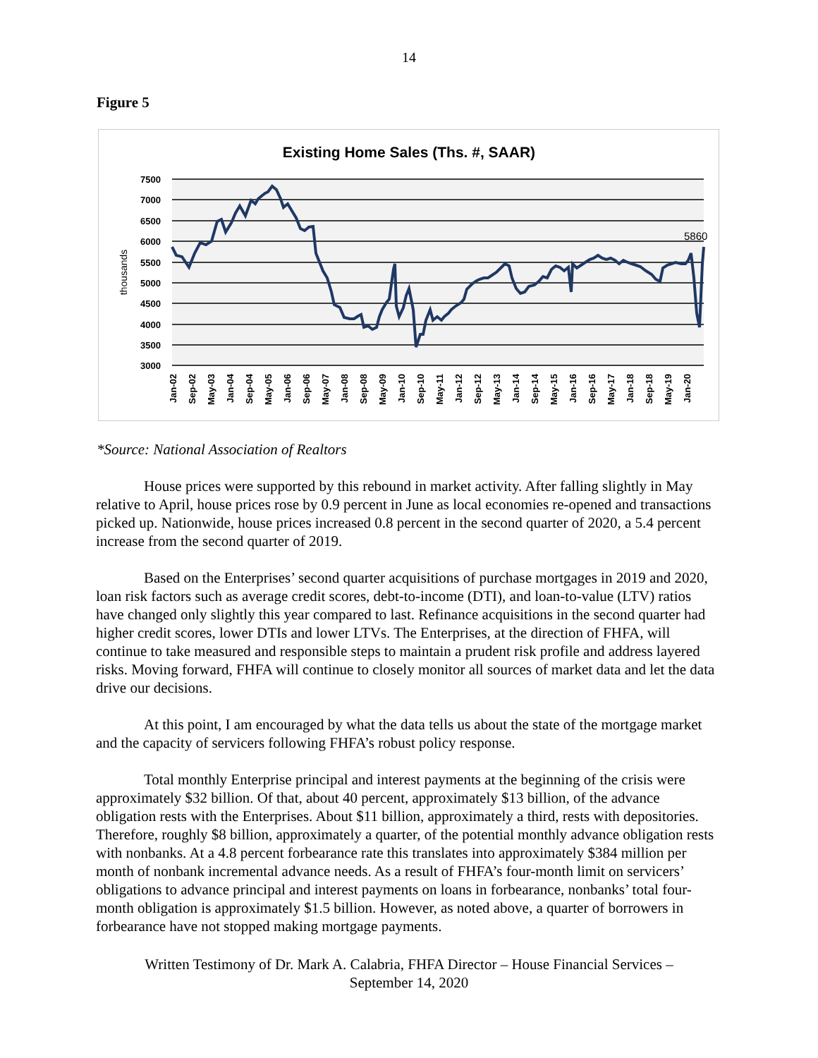14
Figure 5
Existing Home Sales (Ths. #, SAAR)
7500
7000
6500
6000
5500
5000
4500
4000
3500
3000
thousands
5860
Jan-02
Sep-02
May-03
Jan-04
Sep-04
May-05
Jan-06
Sep-06
May-07
Jan-08
Sep-08
May-09
Jan-10
Sep-10
May-11
Jan-12
Sep-12
May-13
Jan-14
Sep-14
May-15
Jan-16
Sep-16
May-17
Jan-18
Sep-18
May-19
Jan-20
*Source: National Association of Realtors
House prices were supported by this rebound in market activity. After falling slightly in May relative to April, house prices rose by 0.9 percent in June as local economies re-opened and transactions picked up. Nationwide, house prices increased 0.8 percent in the second quarter of 2020, a 5.4 percent increase from the second quarter of 2019.
Based on the Enterprises’ second quarter acquisitions of purchase mortgages in 2019 and 2020, loan risk factors such as average credit scores, debt-to-income (DTI), and loan-to-value (LTV) ratios have changed only slightly this year compared to last. Refinance acquisitions in the second quarter had higher credit scores, lower DTIs and lower LTVs. The Enterprises, at the direction of FHFA, will continue to take measured and responsible steps to maintain a prudent risk profile and address layered risks. Moving forward, FHFA will continue to closely monitor all sources of market data and let the data drive our decisions.
At this point, I am encouraged by what the data tells us about the state of the mortgage market and the capacity of servicers following FHFA’s robust policy response.
Total monthly Enterprise principal and interest payments at the beginning of the crisis were approximately $32 billion. Of that, about 40 percent, approximately $13 billion, of the advance obligation rests with the Enterprises. About $11 billion, approximately a third, rests with depositories. Therefore, roughly $8 billion, approximately a quarter, of the potential monthly advance obligation rests with nonbanks. At a 4.8 percent forbearance rate this translates into approximately $384 million per month of nonbank incremental advance needs. As a result of FHFA’s four-month limit on servicers’ obligations to advance principal and interest payments on loans in forbearance, nonbanks’ total four-month obligation is approximately $1.5 billion. However, as noted above, a quarter of borrowers in forbearance have not stopped making mortgage payments.
Written Testimony of Dr. Mark A. Calabria, FHFA Director – House Financial Services –
September 14, 2020